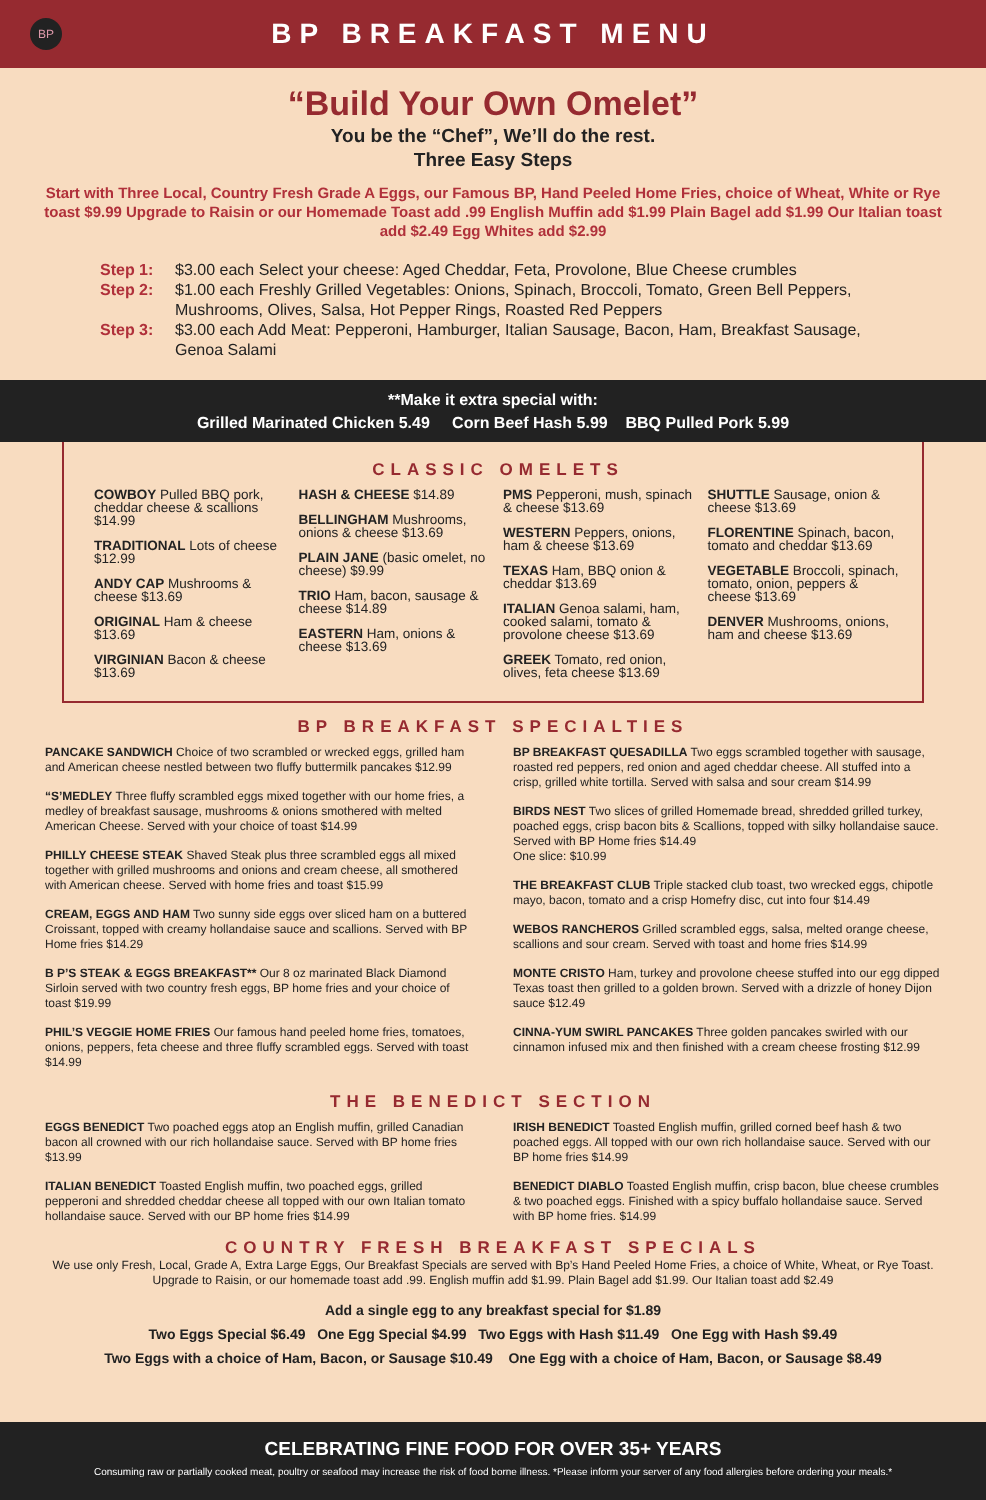BP
BP BREAKFAST MENU
“Build Your Own Omelet”
You be the “Chef”, We’ll do the rest.
Three Easy Steps
Start with Three Local, Country Fresh Grade A Eggs, our Famous BP, Hand Peeled Home Fries, choice of Wheat, White or Rye toast $9.99 Upgrade to Raisin or our Homemade Toast add .99 English Muffin add $1.99 Plain Bagel add $1.99 Our Italian toast add $2.49 Egg Whites add $2.99
Step 1: $3.00 each Select your cheese: Aged Cheddar, Feta, Provolone, Blue Cheese crumbles
Step 2: $1.00 each Freshly Grilled Vegetables: Onions, Spinach, Broccoli, Tomato, Green Bell Peppers, Mushrooms, Olives, Salsa, Hot Pepper Rings, Roasted Red Peppers
Step 3: $3.00 each Add Meat: Pepperoni, Hamburger, Italian Sausage, Bacon, Ham, Breakfast Sausage, Genoa Salami
**Make it extra special with:
Grilled Marinated Chicken 5.49 Corn Beef Hash 5.99 BBQ Pulled Pork 5.99
CLASSIC OMELETS
COWBOY Pulled BBQ pork, cheddar cheese & scallions $14.99
TRADITIONAL Lots of cheese $12.99
ANDY CAP Mushrooms & cheese $13.69
ORIGINAL Ham & cheese $13.69
VIRGINIAN Bacon & cheese $13.69
HASH & CHEESE $14.89
BELLINGHAM Mushrooms, onions & cheese $13.69
PLAIN JANE (basic omelet, no cheese) $9.99
TRIO Ham, bacon, sausage & cheese $14.89
EASTERN Ham, onions & cheese $13.69
PMS Pepperoni, mush, spinach & cheese $13.69
WESTERN Peppers, onions, ham & cheese $13.69
TEXAS Ham, BBQ onion & cheddar $13.69
ITALIAN Genoa salami, ham, cooked salami, tomato & provolone cheese $13.69
GREEK Tomato, red onion, olives, feta cheese $13.69
SHUTTLE Sausage, onion & cheese $13.69
FLORENTINE Spinach, bacon, tomato and cheddar $13.69
VEGETABLE Broccoli, spinach, tomato, onion, peppers & cheese $13.69
DENVER Mushrooms, onions, ham and cheese $13.69
BP BREAKFAST SPECIALTIES
PANCAKE SANDWICH Choice of two scrambled or wrecked eggs, grilled ham and American cheese nestled between two fluffy buttermilk pancakes $12.99
“S’MEDLEY Three fluffy scrambled eggs mixed together with our home fries, a medley of breakfast sausage, mushrooms & onions smothered with melted American Cheese. Served with your choice of toast $14.99
PHILLY CHEESE STEAK Shaved Steak plus three scrambled eggs all mixed together with grilled mushrooms and onions and cream cheese, all smothered with American cheese. Served with home fries and toast $15.99
CREAM, EGGS AND HAM Two sunny side eggs over sliced ham on a buttered Croissant, topped with creamy hollandaise sauce and scallions. Served with BP Home fries $14.29
B P’S STEAK & EGGS BREAKFAST** Our 8 oz marinated Black Diamond Sirloin served with two country fresh eggs, BP home fries and your choice of toast $19.99
PHIL’S VEGGIE HOME FRIES Our famous hand peeled home fries, tomatoes, onions, peppers, feta cheese and three fluffy scrambled eggs. Served with toast $14.99
BP BREAKFAST QUESADILLA Two eggs scrambled together with sausage, roasted red peppers, red onion and aged cheddar cheese. All stuffed into a crisp, grilled white tortilla. Served with salsa and sour cream $14.99
BIRDS NEST Two slices of grilled Homemade bread, shredded grilled turkey, poached eggs, crisp bacon bits & Scallions, topped with silky hollandaise sauce. Served with BP Home fries $14.49
One slice: $10.99
THE BREAKFAST CLUB Triple stacked club toast, two wrecked eggs, chipotle mayo, bacon, tomato and a crisp Homefry disc, cut into four $14.49
WEBOS RANCHEROS Grilled scrambled eggs, salsa, melted orange cheese, scallions and sour cream. Served with toast and home fries $14.99
MONTE CRISTO Ham, turkey and provolone cheese stuffed into our egg dipped Texas toast then grilled to a golden brown. Served with a drizzle of honey Dijon sauce $12.49
CINNA-YUM SWIRL PANCAKES Three golden pancakes swirled with our cinnamon infused mix and then finished with a cream cheese frosting $12.99
THE BENEDICT SECTION
EGGS BENEDICT Two poached eggs atop an English muffin, grilled Canadian bacon all crowned with our rich hollandaise sauce. Served with BP home fries $13.99
ITALIAN BENEDICT Toasted English muffin, two poached eggs, grilled pepperoni and shredded cheddar cheese all topped with our own Italian tomato hollandaise sauce. Served with our BP home fries $14.99
IRISH BENEDICT Toasted English muffin, grilled corned beef hash & two poached eggs. All topped with our own rich hollandaise sauce. Served with our BP home fries $14.99
BENEDICT DIABLO Toasted English muffin, crisp bacon, blue cheese crumbles & two poached eggs. Finished with a spicy buffalo hollandaise sauce. Served with BP home fries. $14.99
COUNTRY FRESH BREAKFAST SPECIALS
We use only Fresh, Local, Grade A, Extra Large Eggs, Our Breakfast Specials are served with Bp’s Hand Peeled Home Fries, a choice of White, Wheat, or Rye Toast. Upgrade to Raisin, or our homemade toast add .99. English muffin add $1.99. Plain Bagel add $1.99. Our Italian toast add $2.49
Add a single egg to any breakfast special for $1.89
Two Eggs Special $6.49 One Egg Special $4.99 Two Eggs with Hash $11.49 One Egg with Hash $9.49
Two Eggs with a choice of Ham, Bacon, or Sausage $10.49 One Egg with a choice of Ham, Bacon, or Sausage $8.49
CELEBRATING FINE FOOD FOR OVER 35+ YEARS
Consuming raw or partially cooked meat, poultry or seafood may increase the risk of food borne illness. *Please inform your server of any food allergies before ordering your meals.*